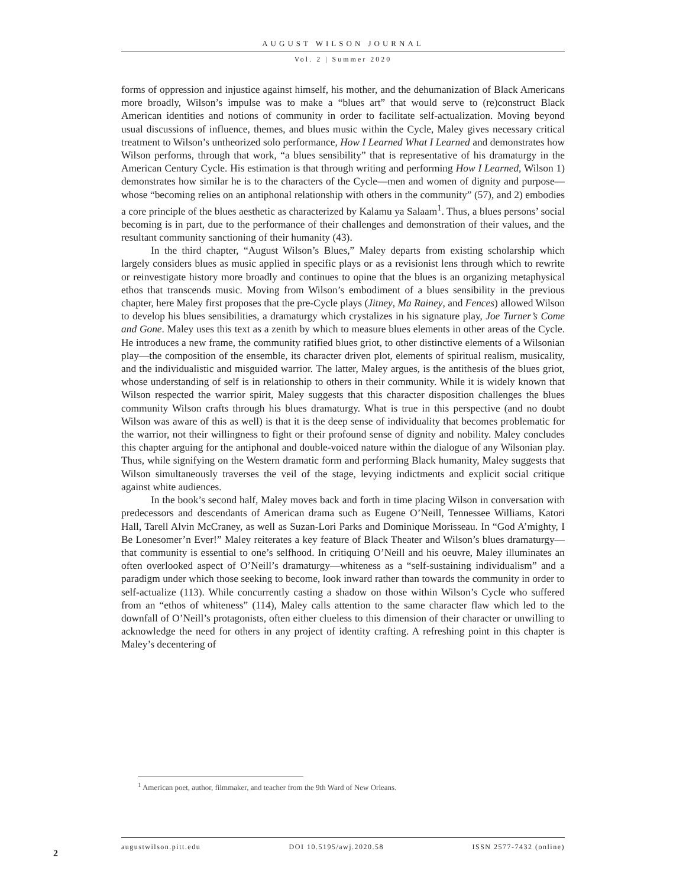AUGUST WILSON JOURNAL
Vol. 2 | Summer 2020
forms of oppression and injustice against himself, his mother, and the dehumanization of Black Americans more broadly, Wilson’s impulse was to make a “blues art” that would serve to (re)construct Black American identities and notions of community in order to facilitate self-actualization. Moving beyond usual discussions of influence, themes, and blues music within the Cycle, Maley gives necessary critical treatment to Wilson’s untheorized solo performance, How I Learned What I Learned and demonstrates how Wilson performs, through that work, “a blues sensibility” that is representative of his dramaturgy in the American Century Cycle. His estimation is that through writing and performing How I Learned, Wilson 1) demonstrates how similar he is to the characters of the Cycle—men and women of dignity and purpose—whose “becoming relies on an antiphonal relationship with others in the community” (57), and 2) embodies a core principle of the blues aesthetic as characterized by Kalamu ya Salaam<sup>1</sup>. Thus, a blues persons’ social becoming is in part, due to the performance of their challenges and demonstration of their values, and the resultant community sanctioning of their humanity (43).
In the third chapter, “August Wilson’s Blues,” Maley departs from existing scholarship which largely considers blues as music applied in specific plays or as a revisionist lens through which to rewrite or reinvestigate history more broadly and continues to opine that the blues is an organizing metaphysical ethos that transcends music. Moving from Wilson’s embodiment of a blues sensibility in the previous chapter, here Maley first proposes that the pre-Cycle plays (Jitney, Ma Rainey, and Fences) allowed Wilson to develop his blues sensibilities, a dramaturgy which crystalizes in his signature play, Joe Turner’s Come and Gone. Maley uses this text as a zenith by which to measure blues elements in other areas of the Cycle. He introduces a new frame, the community ratified blues griot, to other distinctive elements of a Wilsonian play—the composition of the ensemble, its character driven plot, elements of spiritual realism, musicality, and the individualistic and misguided warrior. The latter, Maley argues, is the antithesis of the blues griot, whose understanding of self is in relationship to others in their community. While it is widely known that Wilson respected the warrior spirit, Maley suggests that this character disposition challenges the blues community Wilson crafts through his blues dramaturgy. What is true in this perspective (and no doubt Wilson was aware of this as well) is that it is the deep sense of individuality that becomes problematic for the warrior, not their willingness to fight or their profound sense of dignity and nobility. Maley concludes this chapter arguing for the antiphonal and double-voiced nature within the dialogue of any Wilsonian play. Thus, while signifying on the Western dramatic form and performing Black humanity, Maley suggests that Wilson simultaneously traverses the veil of the stage, levying indictments and explicit social critique against white audiences.
In the book’s second half, Maley moves back and forth in time placing Wilson in conversation with predecessors and descendants of American drama such as Eugene O’Neill, Tennessee Williams, Katori Hall, Tarell Alvin McCraney, as well as Suzan-Lori Parks and Dominique Morisseau. In “God A’mighty, I Be Lonesomer’n Ever!” Maley reiterates a key feature of Black Theater and Wilson’s blues dramaturgy—that community is essential to one’s selfhood. In critiquing O’Neill and his oeuvre, Maley illuminates an often overlooked aspect of O’Neill’s dramaturgy—whiteness as a “self-sustaining individualism” and a paradigm under which those seeking to become, look inward rather than towards the community in order to self-actualize (113). While concurrently casting a shadow on those within Wilson’s Cycle who suffered from an “ethos of whiteness” (114), Maley calls attention to the same character flaw which led to the downfall of O’Neill’s protagonists, often either clueless to this dimension of their character or unwilling to acknowledge the need for others in any project of identity crafting. A refreshing point in this chapter is Maley’s decentering of
<sup>1</sup> American poet, author, filmmaker, and teacher from the 9th Ward of New Orleans.
2
augustwilson.pitt.edu DOI 10.5195/awj.2020.58 ISSN 2577-7432 (online)